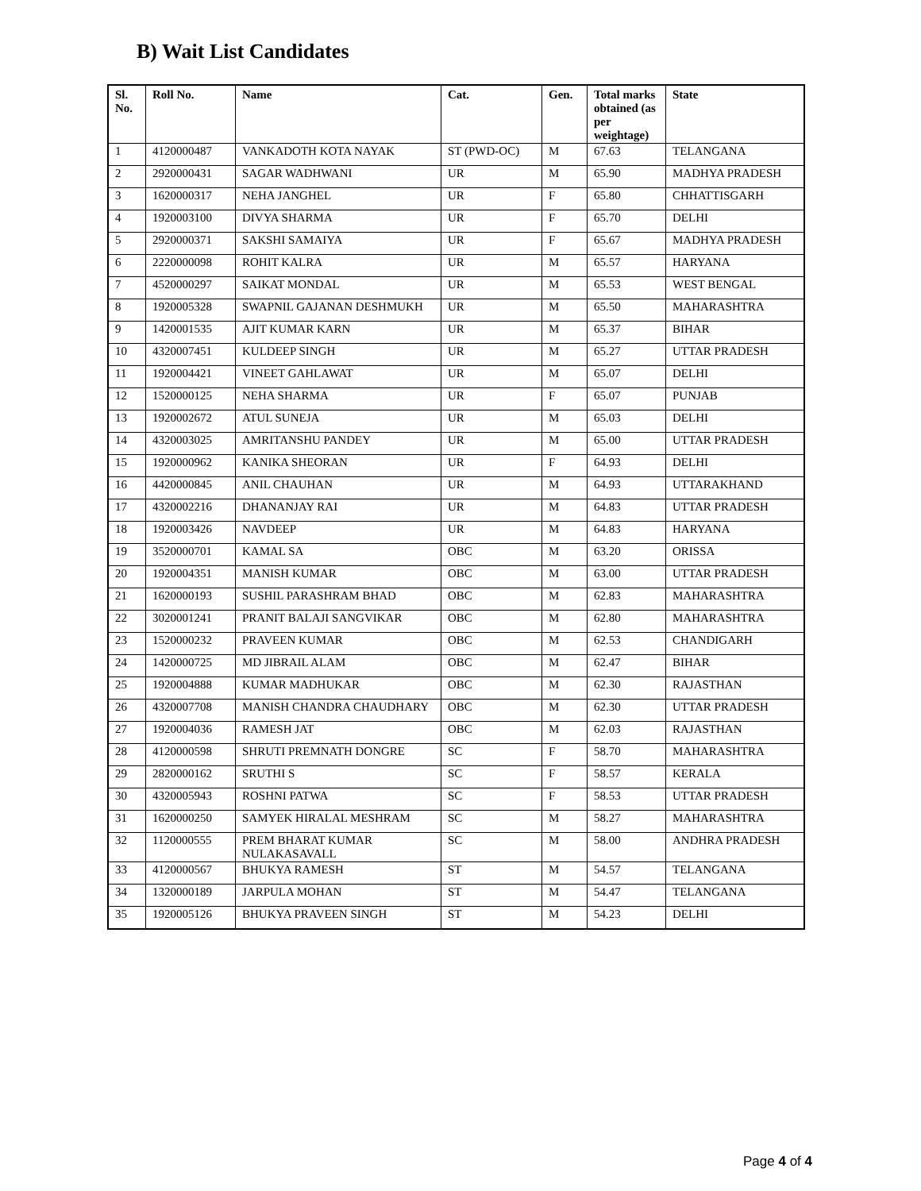B) Wait List Candidates
| Sl. No. | Roll No. | Name | Cat. | Gen. | Total marks obtained (as per weightage) | State |
| --- | --- | --- | --- | --- | --- | --- |
| 1 | 4120000487 | VANKADOTH KOTA NAYAK | ST (PWD-OC) | M | 67.63 | TELANGANA |
| 2 | 2920000431 | SAGAR WADHWANI | UR | M | 65.90 | MADHYA PRADESH |
| 3 | 1620000317 | NEHA JANGHEL | UR | F | 65.80 | CHHATTISGARH |
| 4 | 1920003100 | DIVYA SHARMA | UR | F | 65.70 | DELHI |
| 5 | 2920000371 | SAKSHI SAMAIYA | UR | F | 65.67 | MADHYA PRADESH |
| 6 | 2220000098 | ROHIT KALRA | UR | M | 65.57 | HARYANA |
| 7 | 4520000297 | SAIKAT MONDAL | UR | M | 65.53 | WEST BENGAL |
| 8 | 1920005328 | SWAPNIL GAJANAN DESHMUKH | UR | M | 65.50 | MAHARASHTRA |
| 9 | 1420001535 | AJIT KUMAR KARN | UR | M | 65.37 | BIHAR |
| 10 | 4320007451 | KULDEEP SINGH | UR | M | 65.27 | UTTAR PRADESH |
| 11 | 1920004421 | VINEET GAHLAWAT | UR | M | 65.07 | DELHI |
| 12 | 1520000125 | NEHA SHARMA | UR | F | 65.07 | PUNJAB |
| 13 | 1920002672 | ATUL SUNEJA | UR | M | 65.03 | DELHI |
| 14 | 4320003025 | AMRITANSHU PANDEY | UR | M | 65.00 | UTTAR PRADESH |
| 15 | 1920000962 | KANIKA SHEORAN | UR | F | 64.93 | DELHI |
| 16 | 4420000845 | ANIL CHAUHAN | UR | M | 64.93 | UTTARAKHAND |
| 17 | 4320002216 | DHANANJAY RAI | UR | M | 64.83 | UTTAR PRADESH |
| 18 | 1920003426 | NAVDEEP | UR | M | 64.83 | HARYANA |
| 19 | 3520000701 | KAMAL SA | OBC | M | 63.20 | ORISSA |
| 20 | 1920004351 | MANISH KUMAR | OBC | M | 63.00 | UTTAR PRADESH |
| 21 | 1620000193 | SUSHIL PARASHRAM BHAD | OBC | M | 62.83 | MAHARASHTRA |
| 22 | 3020001241 | PRANIT BALAJI SANGVIKAR | OBC | M | 62.80 | MAHARASHTRA |
| 23 | 1520000232 | PRAVEEN KUMAR | OBC | M | 62.53 | CHANDIGARH |
| 24 | 1420000725 | MD JIBRAIL ALAM | OBC | M | 62.47 | BIHAR |
| 25 | 1920004888 | KUMAR MADHUKAR | OBC | M | 62.30 | RAJASTHAN |
| 26 | 4320007708 | MANISH CHANDRA CHAUDHARY | OBC | M | 62.30 | UTTAR PRADESH |
| 27 | 1920004036 | RAMESH JAT | OBC | M | 62.03 | RAJASTHAN |
| 28 | 4120000598 | SHRUTI PREMNATH DONGRE | SC | F | 58.70 | MAHARASHTRA |
| 29 | 2820000162 | SRUTHI S | SC | F | 58.57 | KERALA |
| 30 | 4320005943 | ROSHNI PATWA | SC | F | 58.53 | UTTAR PRADESH |
| 31 | 1620000250 | SAMYEK HIRALAL MESHRAM | SC | M | 58.27 | MAHARASHTRA |
| 32 | 1120000555 | PREM BHARAT KUMAR NULAKASAVALL | SC | M | 58.00 | ANDHRA PRADESH |
| 33 | 4120000567 | BHUKYA RAMESH | ST | M | 54.57 | TELANGANA |
| 34 | 1320000189 | JARPULA MOHAN | ST | M | 54.47 | TELANGANA |
| 35 | 1920005126 | BHUKYA PRAVEEN SINGH | ST | M | 54.23 | DELHI |
Page 4 of 4